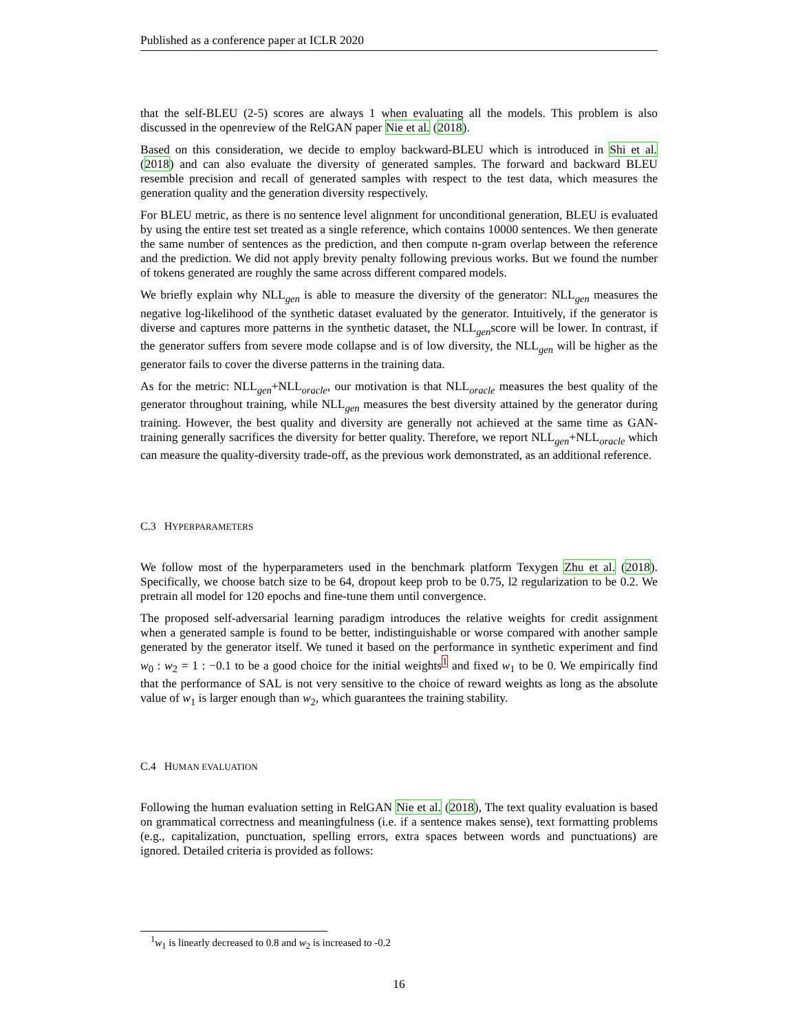Published as a conference paper at ICLR 2020
that the self-BLEU (2-5) scores are always 1 when evaluating all the models. This problem is also discussed in the openreview of the RelGAN paper Nie et al. (2018).
Based on this consideration, we decide to employ backward-BLEU which is introduced in Shi et al. (2018) and can also evaluate the diversity of generated samples. The forward and backward BLEU resemble precision and recall of generated samples with respect to the test data, which measures the generation quality and the generation diversity respectively.
For BLEU metric, as there is no sentence level alignment for unconditional generation, BLEU is evaluated by using the entire test set treated as a single reference, which contains 10000 sentences. We then generate the same number of sentences as the prediction, and then compute n-gram overlap between the reference and the prediction. We did not apply brevity penalty following previous works. But we found the number of tokens generated are roughly the same across different compared models.
We briefly explain why NLL<sub>gen</sub> is able to measure the diversity of the generator: NLL<sub>gen</sub> measures the negative log-likelihood of the synthetic dataset evaluated by the generator. Intuitively, if the generator is diverse and captures more patterns in the synthetic dataset, the NLL<sub>gen</sub>score will be lower. In contrast, if the generator suffers from severe mode collapse and is of low diversity, the NLL<sub>gen</sub> will be higher as the generator fails to cover the diverse patterns in the training data.
As for the metric: NLL<sub>gen</sub>+NLL<sub>oracle</sub>, our motivation is that NLL<sub>oracle</sub> measures the best quality of the generator throughout training, while NLL<sub>gen</sub> measures the best diversity attained by the generator during training. However, the best quality and diversity are generally not achieved at the same time as GAN-training generally sacrifices the diversity for better quality. Therefore, we report NLL<sub>gen</sub>+NLL<sub>oracle</sub> which can measure the quality-diversity trade-off, as the previous work demonstrated, as an additional reference.
C.3 HYPERPARAMETERS
We follow most of the hyperparameters used in the benchmark platform Texygen Zhu et al. (2018). Specifically, we choose batch size to be 64, dropout keep prob to be 0.75, l2 regularization to be 0.2. We pretrain all model for 120 epochs and fine-tune them until convergence.
The proposed self-adversarial learning paradigm introduces the relative weights for credit assignment when a generated sample is found to be better, indistinguishable or worse compared with another sample generated by the generator itself. We tuned it based on the performance in synthetic experiment and find w<sub>0</sub> : w<sub>2</sub> = 1 : −0.1 to be a good choice for the initial weights<sup>1</sup> and fixed w<sub>1</sub> to be 0. We empirically find that the performance of SAL is not very sensitive to the choice of reward weights as long as the absolute value of w<sub>1</sub> is larger enough than w<sub>2</sub>, which guarantees the training stability.
C.4 HUMAN EVALUATION
Following the human evaluation setting in RelGAN Nie et al. (2018), The text quality evaluation is based on grammatical correctness and meaningfulness (i.e. if a sentence makes sense), text formatting problems (e.g., capitalization, punctuation, spelling errors, extra spaces between words and punctuations) are ignored. Detailed criteria is provided as follows:
<sup>1</sup> w<sub>1</sub> is linearly decreased to 0.8 and w<sub>2</sub> is increased to -0.2
16